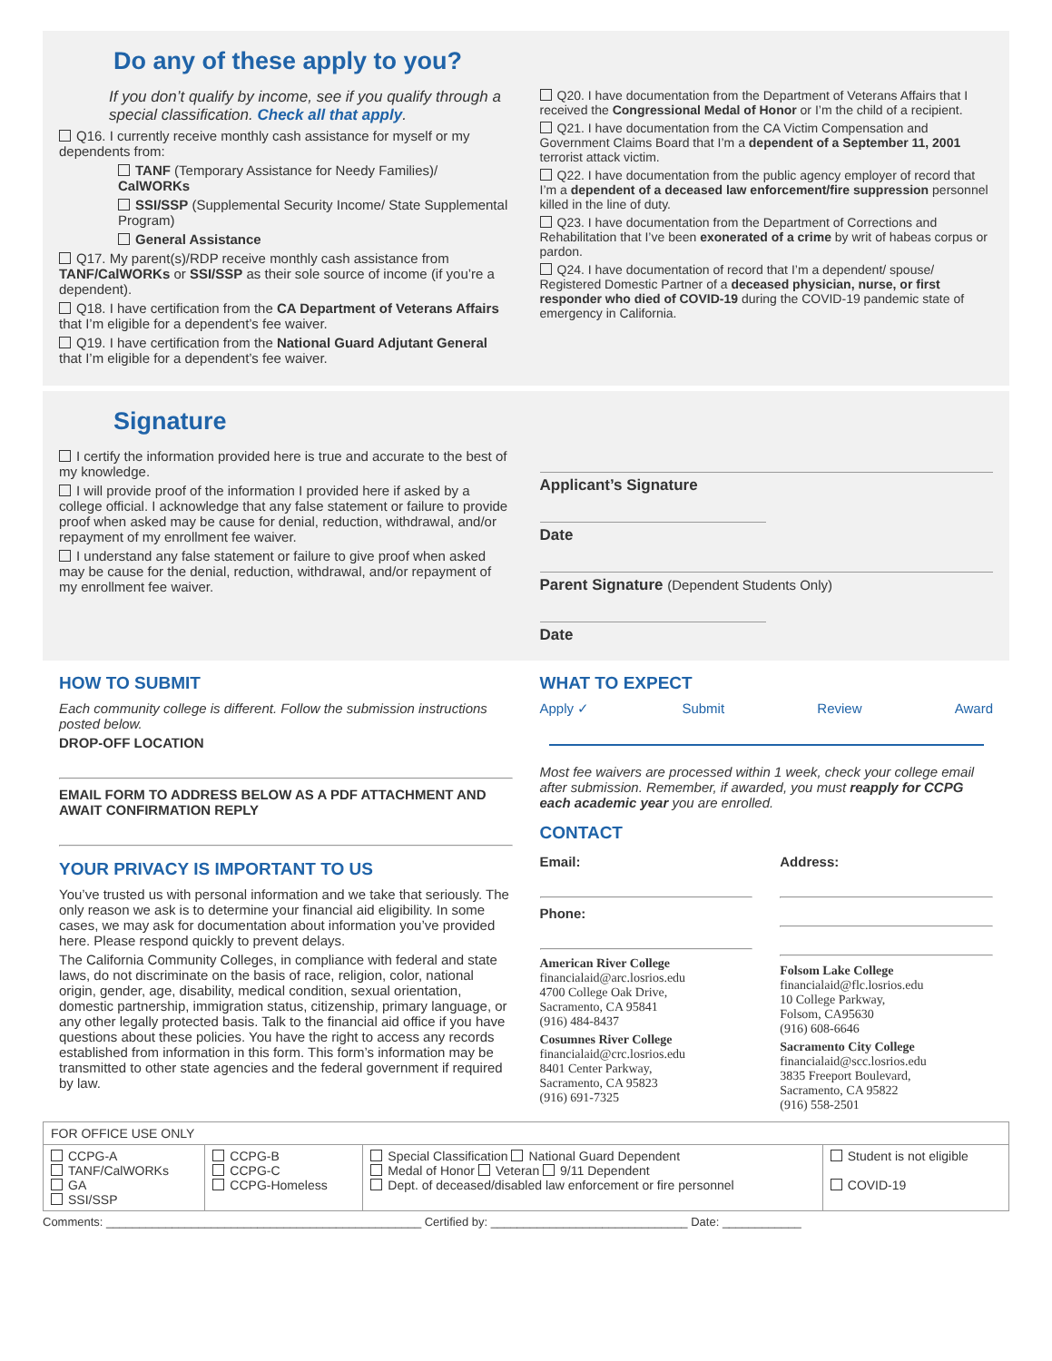Do any of these apply to you?
If you don’t qualify by income, see if you qualify through a special classification. Check all that apply.
Q16. I currently receive monthly cash assistance for myself or my dependents from:
TANF (Temporary Assistance for Needy Families)/ CalWORKs
SSI/SSP (Supplemental Security Income/ State Supplemental Program)
General Assistance
Q17. My parent(s)/RDP receive monthly cash assistance from TANF/CalWORKs or SSI/SSP as their sole source of income (if you’re a dependent).
Q18. I have certification from the CA Department of Veterans Affairs that I’m eligible for a dependent’s fee waiver.
Q19. I have certification from the National Guard Adjutant General that I’m eligible for a dependent’s fee waiver.
Q20. I have documentation from the Department of Veterans Affairs that I received the Congressional Medal of Honor or I’m the child of a recipient.
Q21. I have documentation from the CA Victim Compensation and Government Claims Board that I’m a dependent of a September 11, 2001 terrorist attack victim.
Q22. I have documentation from the public agency employer of record that I’m a dependent of a deceased law enforcement/fire suppression personnel killed in the line of duty.
Q23. I have documentation from the Department of Corrections and Rehabilitation that I’ve been exonerated of a crime by writ of habeas corpus or pardon.
Q24. I have documentation of record that I’m a dependent/ spouse/ Registered Domestic Partner of a deceased physician, nurse, or first responder who died of COVID-19 during the COVID-19 pandemic state of emergency in California.
Signature
I certify the information provided here is true and accurate to the best of my knowledge.
I will provide proof of the information I provided here if asked by a college official. I acknowledge that any false statement or failure to provide proof when asked may be cause for denial, reduction, withdrawal, and/or repayment of my enrollment fee waiver.
I understand any false statement or failure to give proof when asked may be cause for the denial, reduction, withdrawal, and/or repayment of my enrollment fee waiver.
Applicant’s Signature
Date
Parent Signature (Dependent Students Only)
Date
HOW TO SUBMIT
Each community college is different. Follow the submission instructions posted below.
DROP-OFF LOCATION
EMAIL FORM TO ADDRESS BELOW AS A PDF ATTACHMENT AND AWAIT CONFIRMATION REPLY
YOUR PRIVACY IS IMPORTANT TO US
You’ve trusted us with personal information and we take that seriously. The only reason we ask is to determine your financial aid eligibility. In some cases, we may ask for documentation about information you’ve provided here. Please respond quickly to prevent delays.
The California Community Colleges, in compliance with federal and state laws, do not discriminate on the basis of race, religion, color, national origin, gender, age, disability, medical condition, sexual orientation, domestic partnership, immigration status, citizenship, primary language, or any other legally protected basis. Talk to the financial aid office if you have questions about these policies. You have the right to access any records established from information in this form. This form’s information may be transmitted to other state agencies and the federal government if required by law.
WHAT TO EXPECT
Apply ✓ Submit Review Award
Most fee waivers are processed within 1 week, check your college email after submission. Remember, if awarded, you must reapply for CCPG each academic year you are enrolled.
CONTACT
Email:
Phone:
American River College
financialaid@arc.losrios.edu
4700 College Oak Drive,
Sacramento, CA 95841
(916) 484-8437
Cosumnes River College
financialaid@crc.losrios.edu
8401 Center Parkway,
Sacramento, CA 95823
(916) 691-7325
Address:
Folsom Lake College
financialaid@flc.losrios.edu
10 College Parkway,
Folsom, CA95630
(916) 608-6646
Sacramento City College
financialaid@scc.losrios.edu
3835 Freeport Boulevard,
Sacramento, CA 95822
(916) 558-2501
| FOR OFFICE USE ONLY | | | |
| --- | --- | --- | --- |
| CCPG-A TANF/CalWORKs GA SSI/SSP | CCPG-B CCPG-C CCPG-Homeless | Special Classification National Guard Dependent Medal of Honor Veteran 9/11 Dependent Dept. of deceased/disabled law enforcement or fire personnel | Student is not eligible COVID-19 |
Comments: ________________________________________________ Certified by: ______________________________ Date: ____________